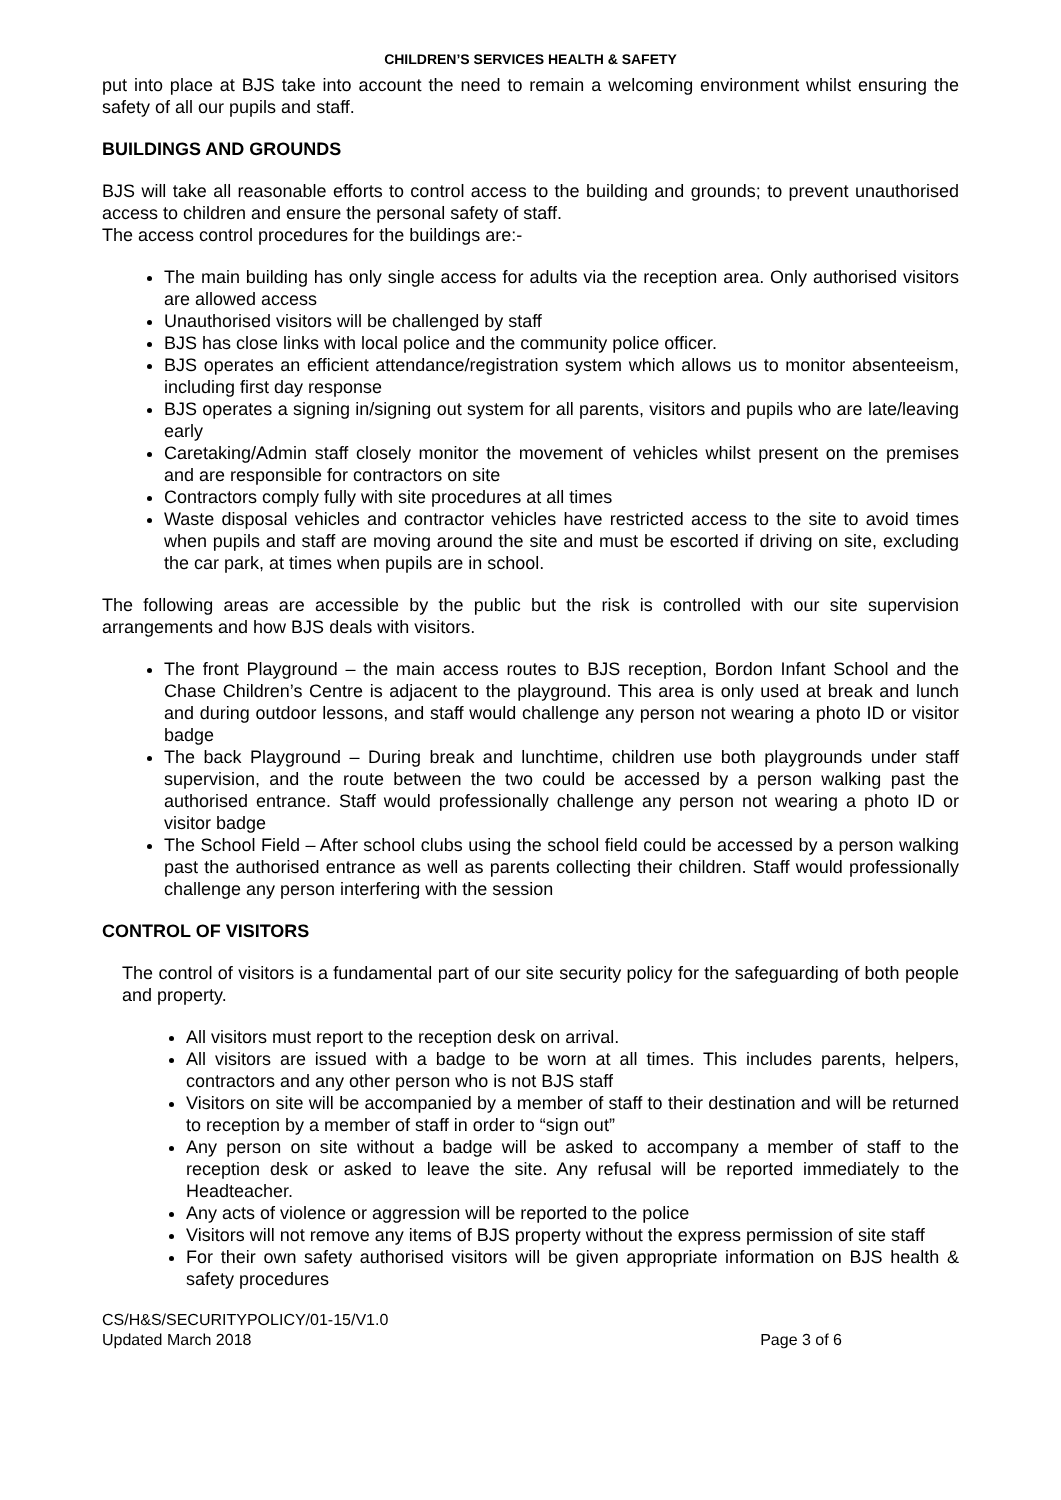CHILDREN’S SERVICES HEALTH & SAFETY
put into place at BJS take into account the need to remain a welcoming environment whilst ensuring the safety of all our pupils and staff.
BUILDINGS AND GROUNDS
BJS will take all reasonable efforts to control access to the building and grounds; to prevent unauthorised access to children and ensure the personal safety of staff.
The access control procedures for the buildings are:-
The main building has only single access for adults via the reception area. Only authorised visitors are allowed access
Unauthorised visitors will be challenged by staff
BJS has close links with local police and the community police officer.
BJS operates an efficient attendance/registration system which allows us to monitor absenteeism, including first day response
BJS operates a signing in/signing out system for all parents, visitors and pupils who are late/leaving early
Caretaking/Admin staff closely monitor the movement of vehicles whilst present on the premises and are responsible for contractors on site
Contractors comply fully with site procedures at all times
Waste disposal vehicles and contractor vehicles have restricted access to the site to avoid times when pupils and staff are moving around the site and must be escorted if driving on site, excluding the car park, at times when pupils are in school.
The following areas are accessible by the public but the risk is controlled with our site supervision arrangements and how BJS deals with visitors.
The front Playground – the main access routes to BJS reception, Bordon Infant School and the Chase Children’s Centre is adjacent to the playground. This area is only used at break and lunch and during outdoor lessons, and staff would challenge any person not wearing a photo ID or visitor badge
The back Playground – During break and lunchtime, children use both playgrounds under staff supervision, and the route between the two could be accessed by a person walking past the authorised entrance. Staff would professionally challenge any person not wearing a photo ID or visitor badge
The School Field – After school clubs using the school field could be accessed by a person walking past the authorised entrance as well as parents collecting their children. Staff would professionally challenge any person interfering with the session
CONTROL OF VISITORS
The control of visitors is a fundamental part of our site security policy for the safeguarding of both people and property.
All visitors must report to the reception desk on arrival.
All visitors are issued with a badge to be worn at all times. This includes parents, helpers, contractors and any other person who is not BJS staff
Visitors on site will be accompanied by a member of staff to their destination and will be returned to reception by a member of staff in order to “sign out”
Any person on site without a badge will be asked to accompany a member of staff to the reception desk or asked to leave the site. Any refusal will be reported immediately to the Headteacher.
Any acts of violence or aggression will be reported to the police
Visitors will not remove any items of BJS property without the express permission of site staff
For their own safety authorised visitors will be given appropriate information on BJS health & safety procedures
CS/H&S/SECURITYPOLICY/01-15/V1.0
Updated March 2018
Page 3 of 6